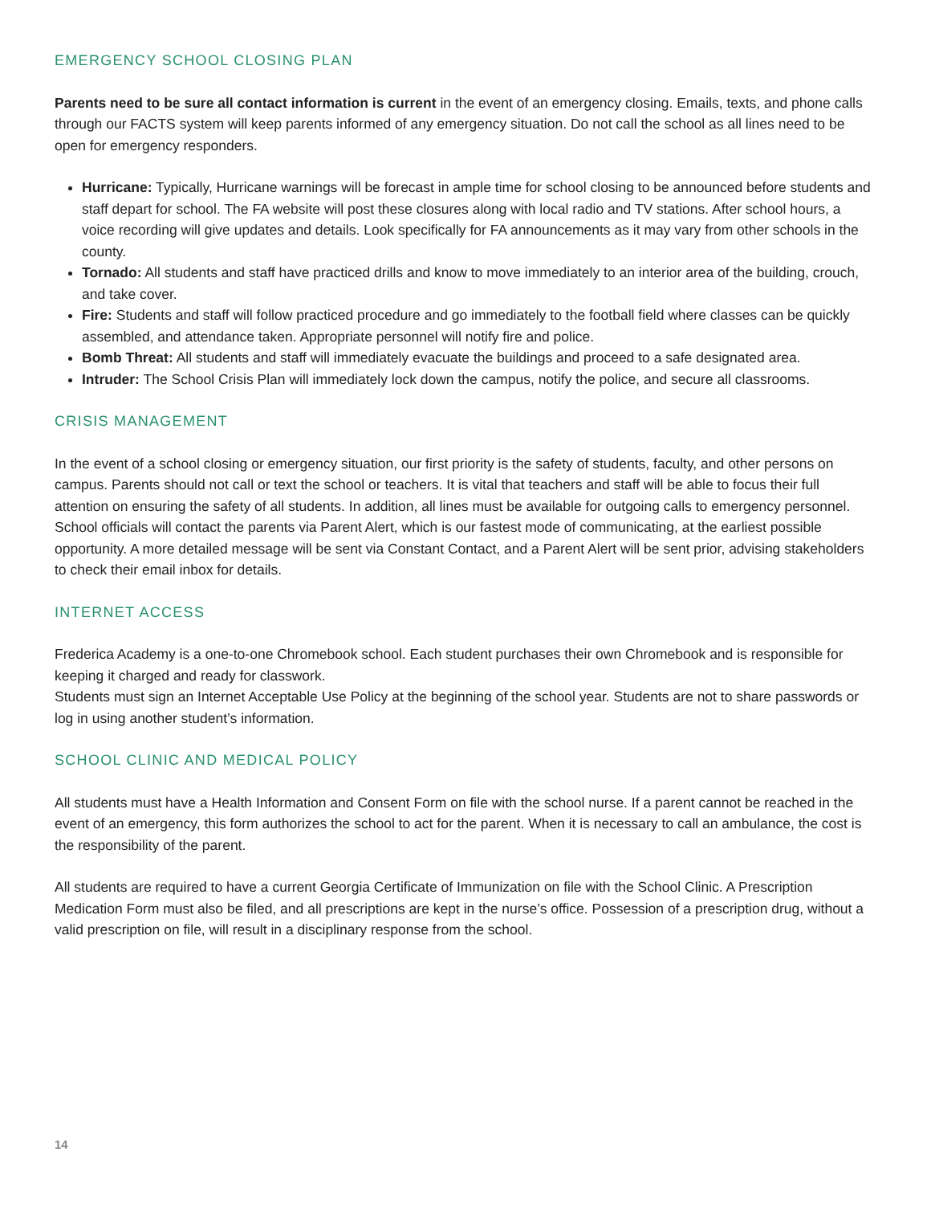EMERGENCY SCHOOL CLOSING PLAN
Parents need to be sure all contact information is current in the event of an emergency closing. Emails, texts, and phone calls through our FACTS system will keep parents informed of any emergency situation. Do not call the school as all lines need to be open for emergency responders.
Hurricane: Typically, Hurricane warnings will be forecast in ample time for school closing to be announced before students and staff depart for school. The FA website will post these closures along with local radio and TV stations. After school hours, a voice recording will give updates and details. Look specifically for FA announcements as it may vary from other schools in the county.
Tornado: All students and staff have practiced drills and know to move immediately to an interior area of the building, crouch, and take cover.
Fire: Students and staff will follow practiced procedure and go immediately to the football field where classes can be quickly assembled, and attendance taken. Appropriate personnel will notify fire and police.
Bomb Threat: All students and staff will immediately evacuate the buildings and proceed to a safe designated area.
Intruder: The School Crisis Plan will immediately lock down the campus, notify the police, and secure all classrooms.
CRISIS MANAGEMENT
In the event of a school closing or emergency situation, our first priority is the safety of students, faculty, and other persons on campus. Parents should not call or text the school or teachers. It is vital that teachers and staff will be able to focus their full attention on ensuring the safety of all students. In addition, all lines must be available for outgoing calls to emergency personnel. School officials will contact the parents via Parent Alert, which is our fastest mode of communicating, at the earliest possible opportunity. A more detailed message will be sent via Constant Contact, and a Parent Alert will be sent prior, advising stakeholders to check their email inbox for details.
INTERNET ACCESS
Frederica Academy is a one-to-one Chromebook school. Each student purchases their own Chromebook and is responsible for keeping it charged and ready for classwork.
Students must sign an Internet Acceptable Use Policy at the beginning of the school year. Students are not to share passwords or log in using another student’s information.
SCHOOL CLINIC AND MEDICAL POLICY
All students must have a Health Information and Consent Form on file with the school nurse. If a parent cannot be reached in the event of an emergency, this form authorizes the school to act for the parent. When it is necessary to call an ambulance, the cost is the responsibility of the parent.
All students are required to have a current Georgia Certificate of Immunization on file with the School Clinic. A Prescription Medication Form must also be filed, and all prescriptions are kept in the nurse’s office. Possession of a prescription drug, without a valid prescription on file, will result in a disciplinary response from the school.
14